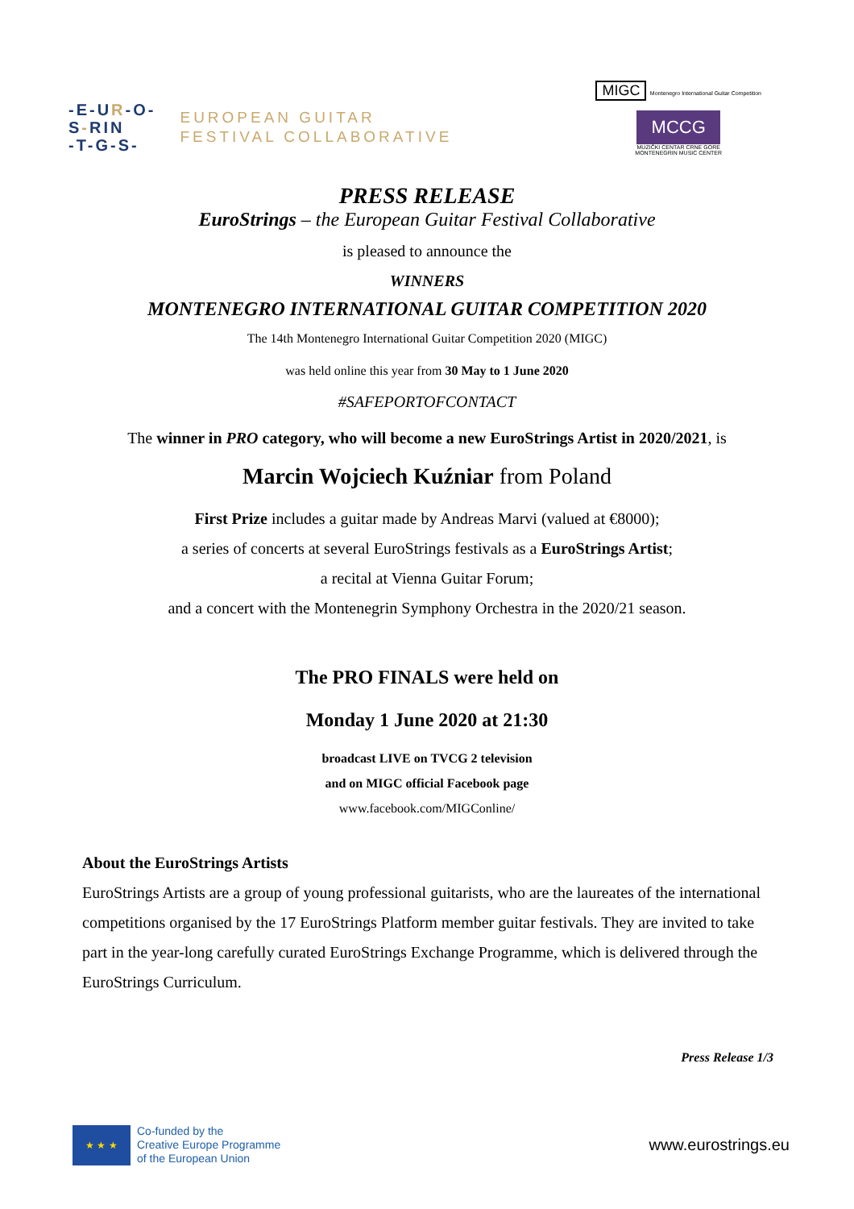-E-UR-O-
S-RIN
-T-G-S-
EUROPEAN GUITAR
FESTIVAL COLLABORATIVE
MIGC Montenegro International Guitar Competition
MCCG
MUZIČKI CENTAR CRNE GORE
MONTENEGRIN MUSIC CENTER
PRESS RELEASE
EuroStrings – the European Guitar Festival Collaborative
is pleased to announce the
WINNERS
MONTENEGRO INTERNATIONAL GUITAR COMPETITION 2020
The 14th Montenegro International Guitar Competition 2020 (MIGC)
was held online this year from 30 May to 1 June 2020
#SAFEPORTOFCONTACT
The winner in PRO category, who will become a new EuroStrings Artist in 2020/2021, is
Marcin Wojciech Kuźniar from Poland
First Prize includes a guitar made by Andreas Marvi (valued at €8000);
a series of concerts at several EuroStrings festivals as a EuroStrings Artist;
a recital at Vienna Guitar Forum;
and a concert with the Montenegrin Symphony Orchestra in the 2020/21 season.
The PRO FINALS were held on
Monday 1 June 2020 at 21:30
broadcast LIVE on TVCG 2 television
and on MIGC official Facebook page
www.facebook.com/MIGConline/
About the EuroStrings Artists
EuroStrings Artists are a group of young professional guitarists, who are the laureates of the international competitions organised by the 17 EuroStrings Platform member guitar festivals. They are invited to take part in the year-long carefully curated EuroStrings Exchange Programme, which is delivered through the EuroStrings Curriculum.
Press Release 1/3
★ ★ ★
Co-funded by the
Creative Europe Programme
of the European Union
www.eurostrings.eu